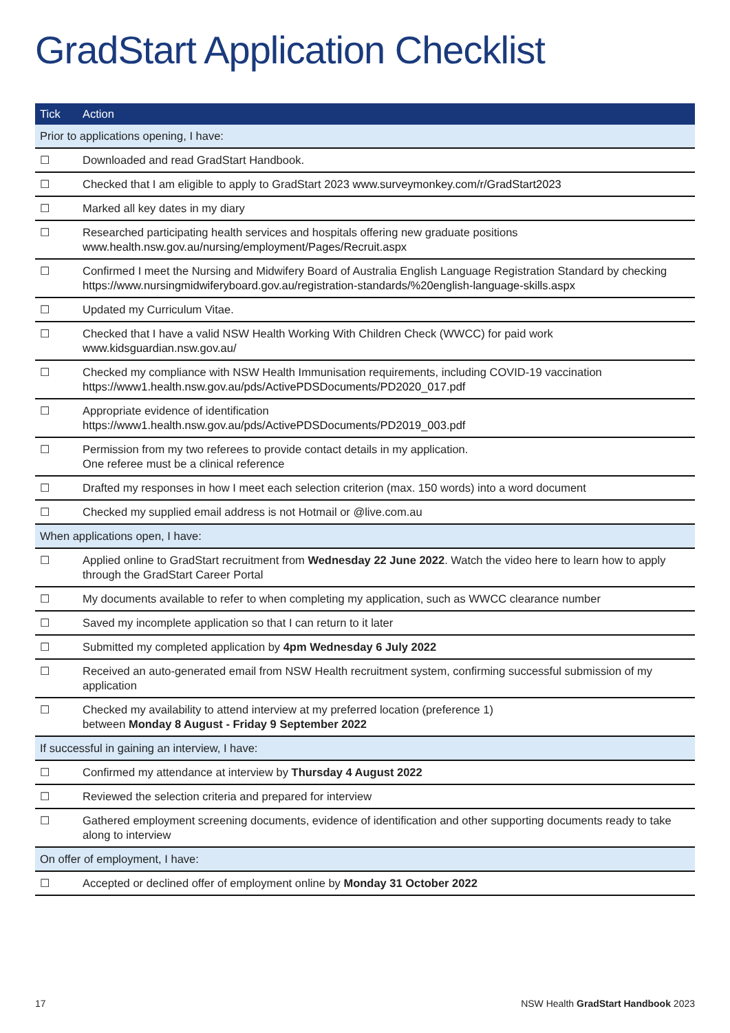GradStart Application Checklist
| Tick | Action |
| --- | --- |
| Prior to applications opening, I have: | |
| ☐ | Downloaded and read GradStart Handbook. |
| ☐ | Checked that I am eligible to apply to GradStart 2023 www.surveymonkey.com/r/GradStart2023 |
| ☐ | Marked all key dates in my diary |
| ☐ | Researched participating health services and hospitals offering new graduate positions www.health.nsw.gov.au/nursing/employment/Pages/Recruit.aspx |
| ☐ | Confirmed I meet the Nursing and Midwifery Board of Australia English Language Registration Standard by checking https://www.nursingmidwiferyboard.gov.au/registration-standards/%20english-language-skills.aspx |
| ☐ | Updated my Curriculum Vitae. |
| ☐ | Checked that I have a valid NSW Health Working With Children Check (WWCC) for paid work www.kidsguardian.nsw.gov.au/ |
| ☐ | Checked my compliance with NSW Health Immunisation requirements, including COVID-19 vaccination https://www1.health.nsw.gov.au/pds/ActivePDSDocuments/PD2020_017.pdf |
| ☐ | Appropriate evidence of identification https://www1.health.nsw.gov.au/pds/ActivePDSDocuments/PD2019_003.pdf |
| ☐ | Permission from my two referees to provide contact details in my application. One referee must be a clinical reference |
| ☐ | Drafted my responses in how I meet each selection criterion (max. 150 words) into a word document |
| ☐ | Checked my supplied email address is not Hotmail or @live.com.au |
| When applications open, I have: | |
| ☐ | Applied online to GradStart recruitment from Wednesday 22 June 2022 . Watch the video here to learn how to apply through the GradStart Career Portal |
| ☐ | My documents available to refer to when completing my application, such as WWCC clearance number |
| ☐ | Saved my incomplete application so that I can return to it later |
| ☐ | Submitted my completed application by 4pm Wednesday 6 July 2022 |
| ☐ | Received an auto-generated email from NSW Health recruitment system, confirming successful submission of my application |
| ☐ | Checked my availability to attend interview at my preferred location (preference 1) between Monday 8 August - Friday 9 September 2022 |
| If successful in gaining an interview, I have: | |
| ☐ | Confirmed my attendance at interview by Thursday 4 August 2022 |
| ☐ | Reviewed the selection criteria and prepared for interview |
| ☐ | Gathered employment screening documents, evidence of identification and other supporting documents ready to take along to interview |
| On offer of employment, I have: | |
| ☐ | Accepted or declined offer of employment online by Monday 31 October 2022 |
17
NSW Health GradStart Handbook 2023